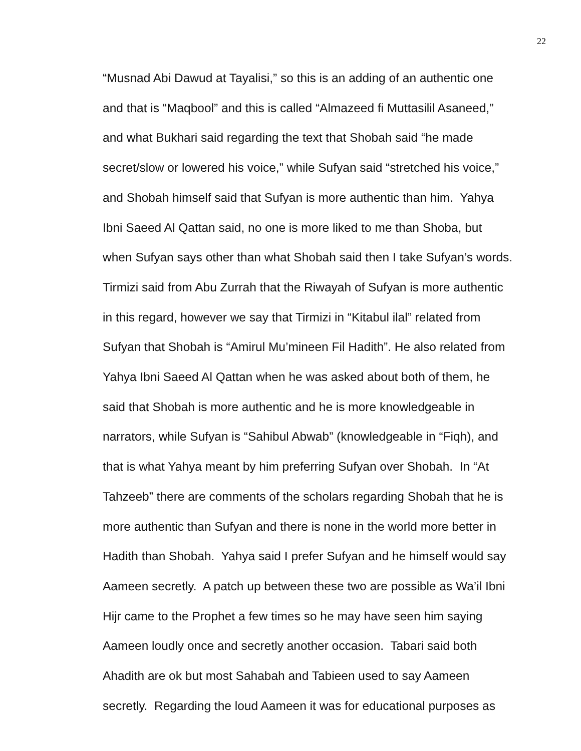22
“Musnad Abi Dawud at Tayalisi,” so this is an adding of an authentic one
and that is “Maqbool” and this is called “Almazeed fi Muttasilil Asaneed,”
and what Bukhari said regarding the text that Shobah said “he made
secret/slow or lowered his voice,” while Sufyan said “stretched his voice,”
and Shobah himself said that Sufyan is more authentic than him. Yahya
Ibni Saeed Al Qattan said, no one is more liked to me than Shoba, but
when Sufyan says other than what Shobah said then I take Sufyan’s words.
Tirmizi said from Abu Zurrah that the Riwayah of Sufyan is more authentic
in this regard, however we say that Tirmizi in “Kitabul ilal” related from
Sufyan that Shobah is “Amirul Mu’mineen Fil Hadith”. He also related from
Yahya Ibni Saeed Al Qattan when he was asked about both of them, he
said that Shobah is more authentic and he is more knowledgeable in
narrators, while Sufyan is “Sahibul Abwab” (knowledgeable in “Fiqh), and
that is what Yahya meant by him preferring Sufyan over Shobah. In “At
Tahzeeb” there are comments of the scholars regarding Shobah that he is
more authentic than Sufyan and there is none in the world more better in
Hadith than Shobah. Yahya said I prefer Sufyan and he himself would say
Aameen secretly. A patch up between these two are possible as Wa’il Ibni
Hijr came to the Prophet a few times so he may have seen him saying
Aameen loudly once and secretly another occasion. Tabari said both
Ahadith are ok but most Sahabah and Tabieen used to say Aameen
secretly. Regarding the loud Aameen it was for educational purposes as